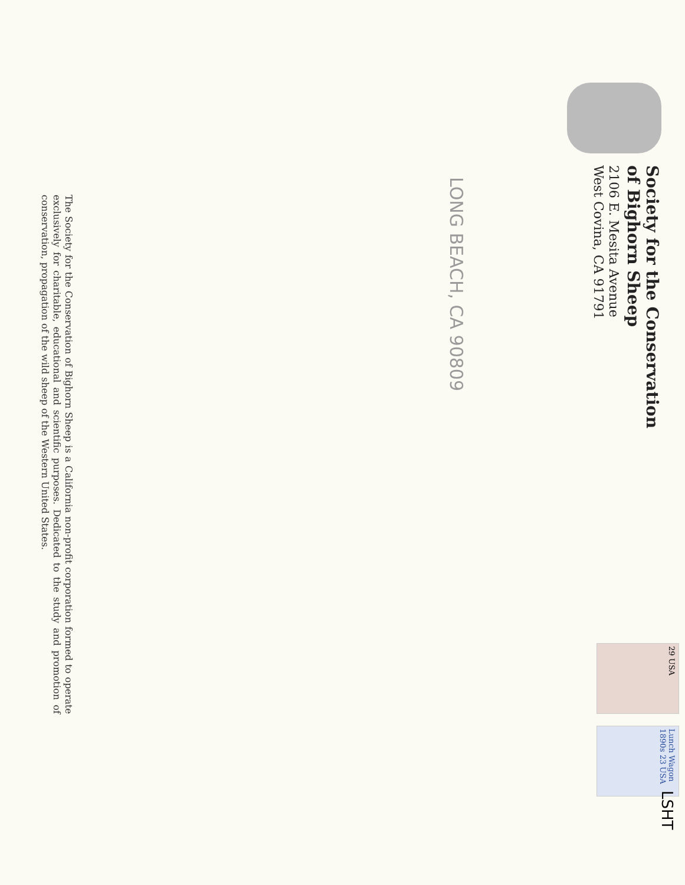Society for the Conservation
of Bighorn Sheep
2106 E. Mesita Avenue
West Covina, CA 91791
LONG BEACH, CA 90809
29 USA
Lunch Wagon 1890s 23 USA
LSHT
The Society for the Conservation of Bighorn Sheep is a California non-profit corporation formed to operate exclusively for charitable, educational and scientific purposes. Dedicated to the study and promotion of conservation, propagation of the wild sheep of the Western United States.